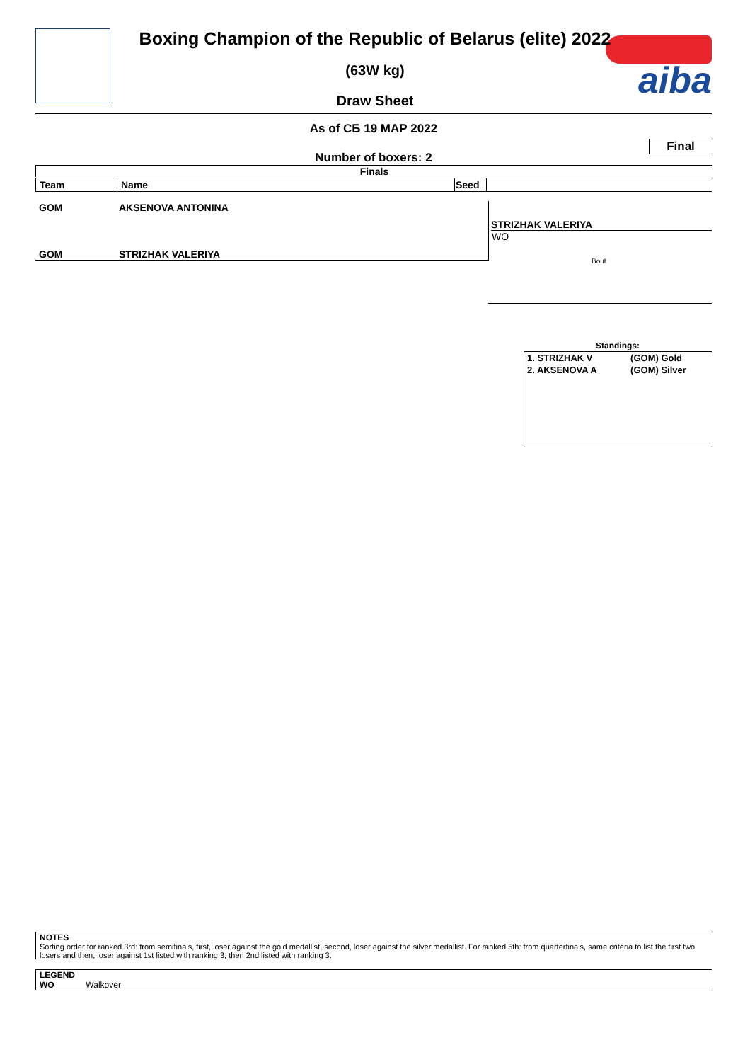aiba Boxing Champion of the Republic of Belarus (elite) 2022
(63W kg)
Draw Sheet
As of СБ 19 МАР 2022
Final
Number of boxers: 2
Finals
| Team | Name | Seed | |
GOM AKSENOVA ANTONINA
GOM STRIZHAK VALERIYA
STRIZHAK VALERIYA
WO
Bout
Standings:
| 1. STRIZHAK V | (GOM) Gold |
| 2. AKSENOVA A | (GOM) Silver |
NOTES
Sorting order for ranked 3rd: from semifinals, first, loser against the gold medallist, second, loser against the silver medallist. For ranked 5th: from quarterfinals, same criteria to list the first two losers and then, loser against 1st listed with ranking 3, then 2nd listed with ranking 3.
LEGEND
WO Walkover